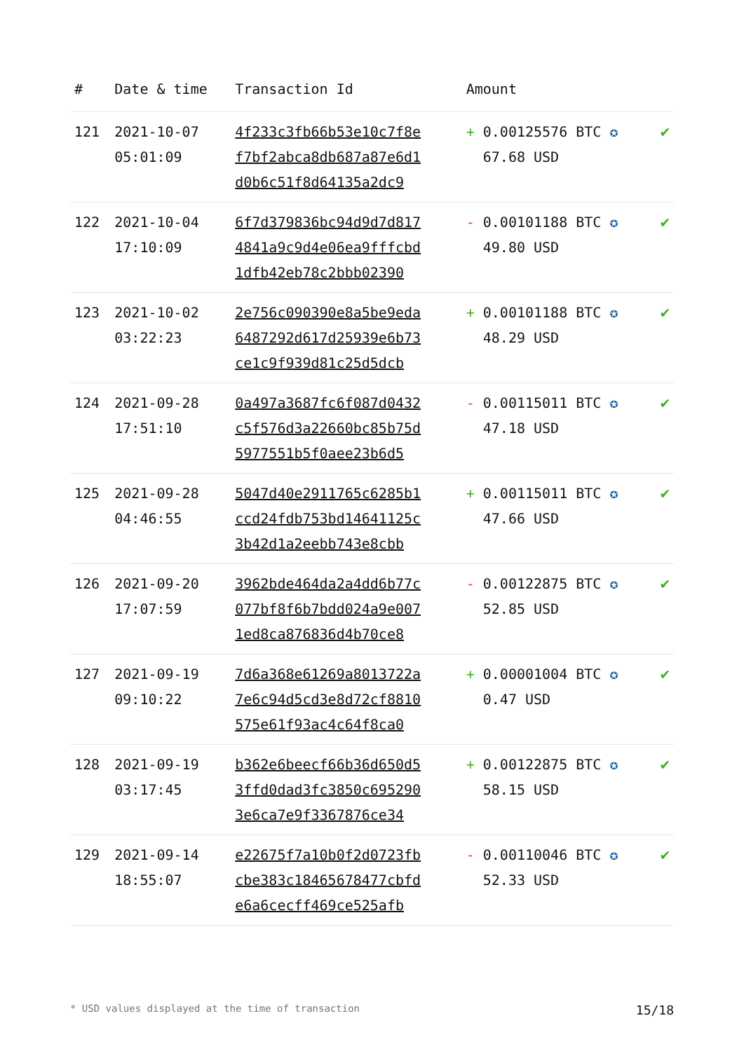| # | Date & time | Transaction Id | Amount | |
| --- | --- | --- | --- | --- |
| 121 | 2021-10-07 05:01:09 | 4f233c3fb66b53e10c7f8e f7bf2abca8db687a87e6d1 d0b6c51f8d64135a2dc9 | + 0.00125576 BTC ✪ 67.68 USD | ✔ |
| 122 | 2021-10-04 17:10:09 | 6f7d379836bc94d9d7d817 4841a9c9d4e06ea9fffcbd 1dfb42eb78c2bbb02390 | - 0.00101188 BTC ✪ 49.80 USD | ✔ |
| 123 | 2021-10-02 03:22:23 | 2e756c090390e8a5be9eda 6487292d617d25939e6b73 ce1c9f939d81c25d5dcb | + 0.00101188 BTC ✪ 48.29 USD | ✔ |
| 124 | 2021-09-28 17:51:10 | 0a497a3687fc6f087d0432 c5f576d3a22660bc85b75d 5977551b5f0aee23b6d5 | - 0.00115011 BTC ✪ 47.18 USD | ✔ |
| 125 | 2021-09-28 04:46:55 | 5047d40e2911765c6285b1 ccd24fdb753bd14641125c 3b42d1a2eebb743e8cbb | + 0.00115011 BTC ✪ 47.66 USD | ✔ |
| 126 | 2021-09-20 17:07:59 | 3962bde464da2a4dd6b77c 077bf8f6b7bdd024a9e007 1ed8ca876836d4b70ce8 | - 0.00122875 BTC ✪ 52.85 USD | ✔ |
| 127 | 2021-09-19 09:10:22 | 7d6a368e61269a8013722a 7e6c94d5cd3e8d72cf8810 575e61f93ac4c64f8ca0 | + 0.00001004 BTC ✪ 0.47 USD | ✔ |
| 128 | 2021-09-19 03:17:45 | b362e6beecf66b36d650d5 3ffd0dad3fc3850c695290 3e6ca7e9f3367876ce34 | + 0.00122875 BTC ✪ 58.15 USD | ✔ |
| 129 | 2021-09-14 18:55:07 | e22675f7a10b0f2d0723fb cbe383c18465678477cbfd e6a6cecff469ce525afb | - 0.00110046 BTC ✪ 52.33 USD | ✔ |
* USD values displayed at the time of transaction 15/18